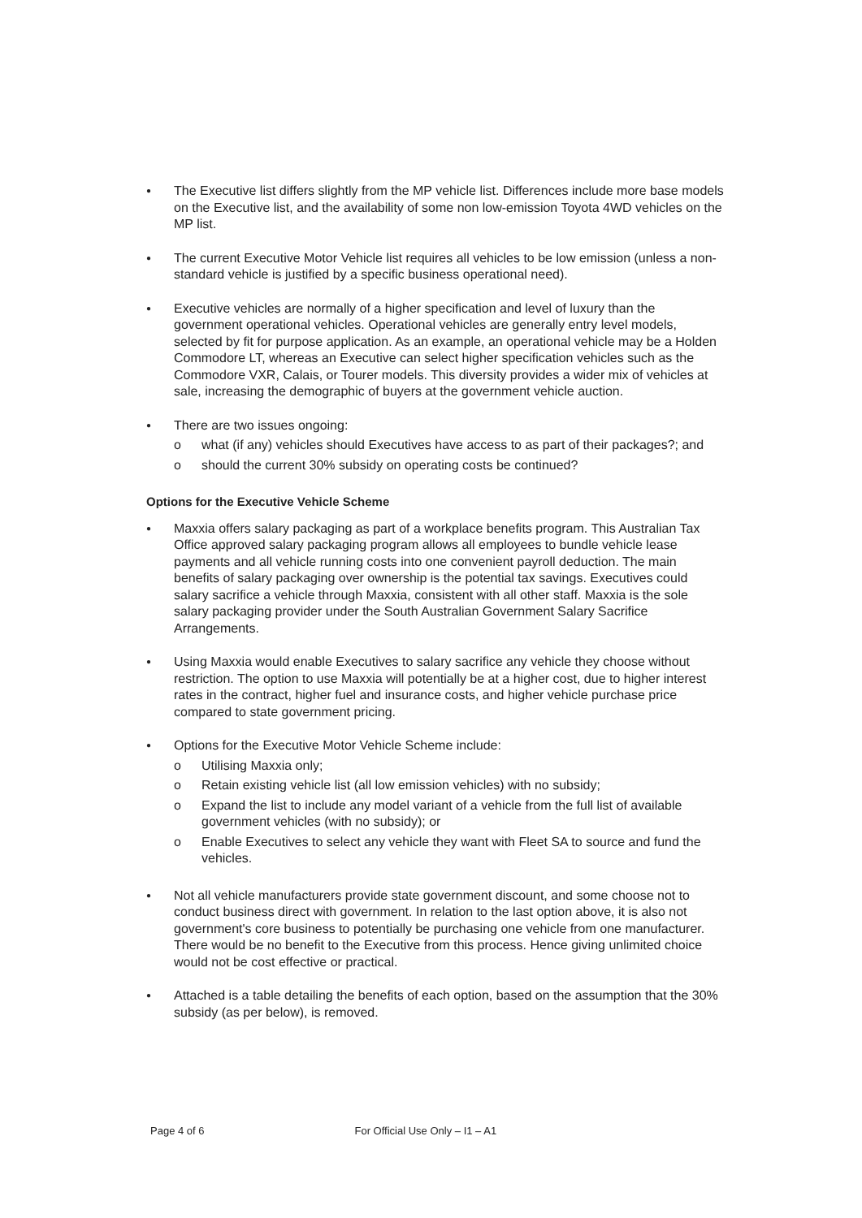●
The Executive list differs slightly from the MP vehicle list. Differences include more base models on the Executive list, and the availability of some non low-emission Toyota 4WD vehicles on the MP list.
●
The current Executive Motor Vehicle list requires all vehicles to be low emission (unless a non-standard vehicle is justified by a specific business operational need).
●
Executive vehicles are normally of a higher specification and level of luxury than the government operational vehicles. Operational vehicles are generally entry level models, selected by fit for purpose application. As an example, an operational vehicle may be a Holden Commodore LT, whereas an Executive can select higher specification vehicles such as the Commodore VXR, Calais, or Tourer models. This diversity provides a wider mix of vehicles at sale, increasing the demographic of buyers at the government vehicle auction.
●
There are two issues ongoing:
o what (if any) vehicles should Executives have access to as part of their packages?; and
o should the current 30% subsidy on operating costs be continued?
Options for the Executive Vehicle Scheme
●
Maxxia offers salary packaging as part of a workplace benefits program. This Australian Tax Office approved salary packaging program allows all employees to bundle vehicle lease payments and all vehicle running costs into one convenient payroll deduction. The main benefits of salary packaging over ownership is the potential tax savings. Executives could salary sacrifice a vehicle through Maxxia, consistent with all other staff. Maxxia is the sole salary packaging provider under the South Australian Government Salary Sacrifice Arrangements.
●
Using Maxxia would enable Executives to salary sacrifice any vehicle they choose without restriction. The option to use Maxxia will potentially be at a higher cost, due to higher interest rates in the contract, higher fuel and insurance costs, and higher vehicle purchase price compared to state government pricing.
●
Options for the Executive Motor Vehicle Scheme include:
o Utilising Maxxia only;
o Retain existing vehicle list (all low emission vehicles) with no subsidy;
o Expand the list to include any model variant of a vehicle from the full list of available government vehicles (with no subsidy); or
o Enable Executives to select any vehicle they want with Fleet SA to source and fund the vehicles.
●
Not all vehicle manufacturers provide state government discount, and some choose not to conduct business direct with government. In relation to the last option above, it is also not government's core business to potentially be purchasing one vehicle from one manufacturer. There would be no benefit to the Executive from this process. Hence giving unlimited choice would not be cost effective or practical.
●
Attached is a table detailing the benefits of each option, based on the assumption that the 30% subsidy (as per below), is removed.
Page 4 of 6 For Official Use Only – I1 – A1